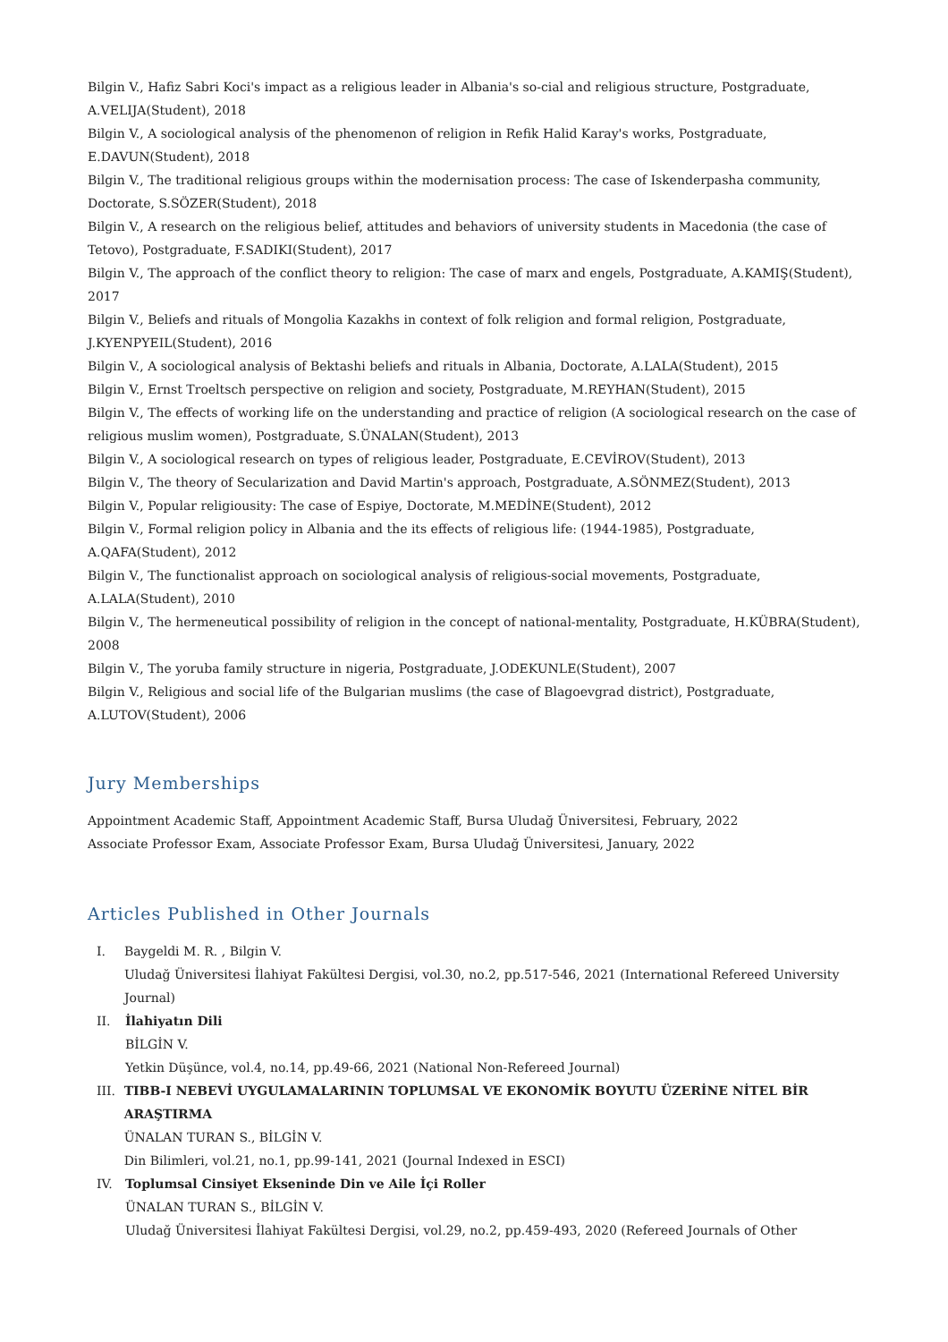Bilgin V., Hafiz Sabri Koci's impact as a religious leader in Albania's so-cial and religious structure, Postgraduate, A.VELIJA(Student), 2018
Bilgin V., A sociological analysis of the phenomenon of religion in Refik Halid Karay's works, Postgraduate, E.DAVUN(Student), 2018
Bilgin V., The traditional religious groups within the modernisation process: The case of Iskenderpasha community, Doctorate, S.SÖZER(Student), 2018
Bilgin V., A research on the religious belief, attitudes and behaviors of university students in Macedonia (the case of Tetovo), Postgraduate, F.SADIKI(Student), 2017
Bilgin V., The approach of the conflict theory to religion: The case of marx and engels, Postgraduate, A.KAMIŞ(Student), 2017
Bilgin V., Beliefs and rituals of Mongolia Kazakhs in context of folk religion and formal religion, Postgraduate, J.KYENPYEIL(Student), 2016
Bilgin V., A sociological analysis of Bektashi beliefs and rituals in Albania, Doctorate, A.LALA(Student), 2015
Bilgin V., Ernst Troeltsch perspective on religion and society, Postgraduate, M.REYHAN(Student), 2015
Bilgin V., The effects of working life on the understanding and practice of religion (A sociological research on the case of religious muslim women), Postgraduate, S.ÜNALAN(Student), 2013
Bilgin V., A sociological research on types of religious leader, Postgraduate, E.CEVİROV(Student), 2013
Bilgin V., The theory of Secularization and David Martin's approach, Postgraduate, A.SÖNMEZ(Student), 2013
Bilgin V., Popular religiousity: The case of Espiye, Doctorate, M.MEDİNE(Student), 2012
Bilgin V., Formal religion policy in Albania and the its effects of religious life: (1944-1985), Postgraduate, A.QAFA(Student), 2012
Bilgin V., The functionalist approach on sociological analysis of religious-social movements, Postgraduate, A.LALA(Student), 2010
Bilgin V., The hermeneutical possibility of religion in the concept of national-mentality, Postgraduate, H.KÜBRA(Student), 2008
Bilgin V., The yoruba family structure in nigeria, Postgraduate, J.ODEKUNLE(Student), 2007
Bilgin V., Religious and social life of the Bulgarian muslims (the case of Blagoevgrad district), Postgraduate, A.LUTOV(Student), 2006
Jury Memberships
Appointment Academic Staff, Appointment Academic Staff, Bursa Uludağ Üniversitesi, February, 2022
Associate Professor Exam, Associate Professor Exam, Bursa Uludağ Üniversitesi, January, 2022
Articles Published in Other Journals
I. Baygeldi M. R. , Bilgin V.
Uludağ Üniversitesi İlahiyat Fakültesi Dergisi, vol.30, no.2, pp.517-546, 2021 (International Refereed University Journal)
II. İlahiyatın Dili
BİLGİN V.
Yetkin Düşünce, vol.4, no.14, pp.49-66, 2021 (National Non-Refereed Journal)
III. TIBB-I NEBEVİ UYGULAMALARININ TOPLUMSAL VE EKONOMİK BOYUTU ÜZERİNE NİTEL BİR ARAŞTIRMA
ÜNALAN TURAN S., BİLGİN V.
Din Bilimleri, vol.21, no.1, pp.99-141, 2021 (Journal Indexed in ESCI)
IV. Toplumsal Cinsiyet Ekseninde Din ve Aile İçi Roller
ÜNALAN TURAN S., BİLGİN V.
Uludağ Üniversitesi İlahiyat Fakültesi Dergisi, vol.29, no.2, pp.459-493, 2020 (Refereed Journals of Other